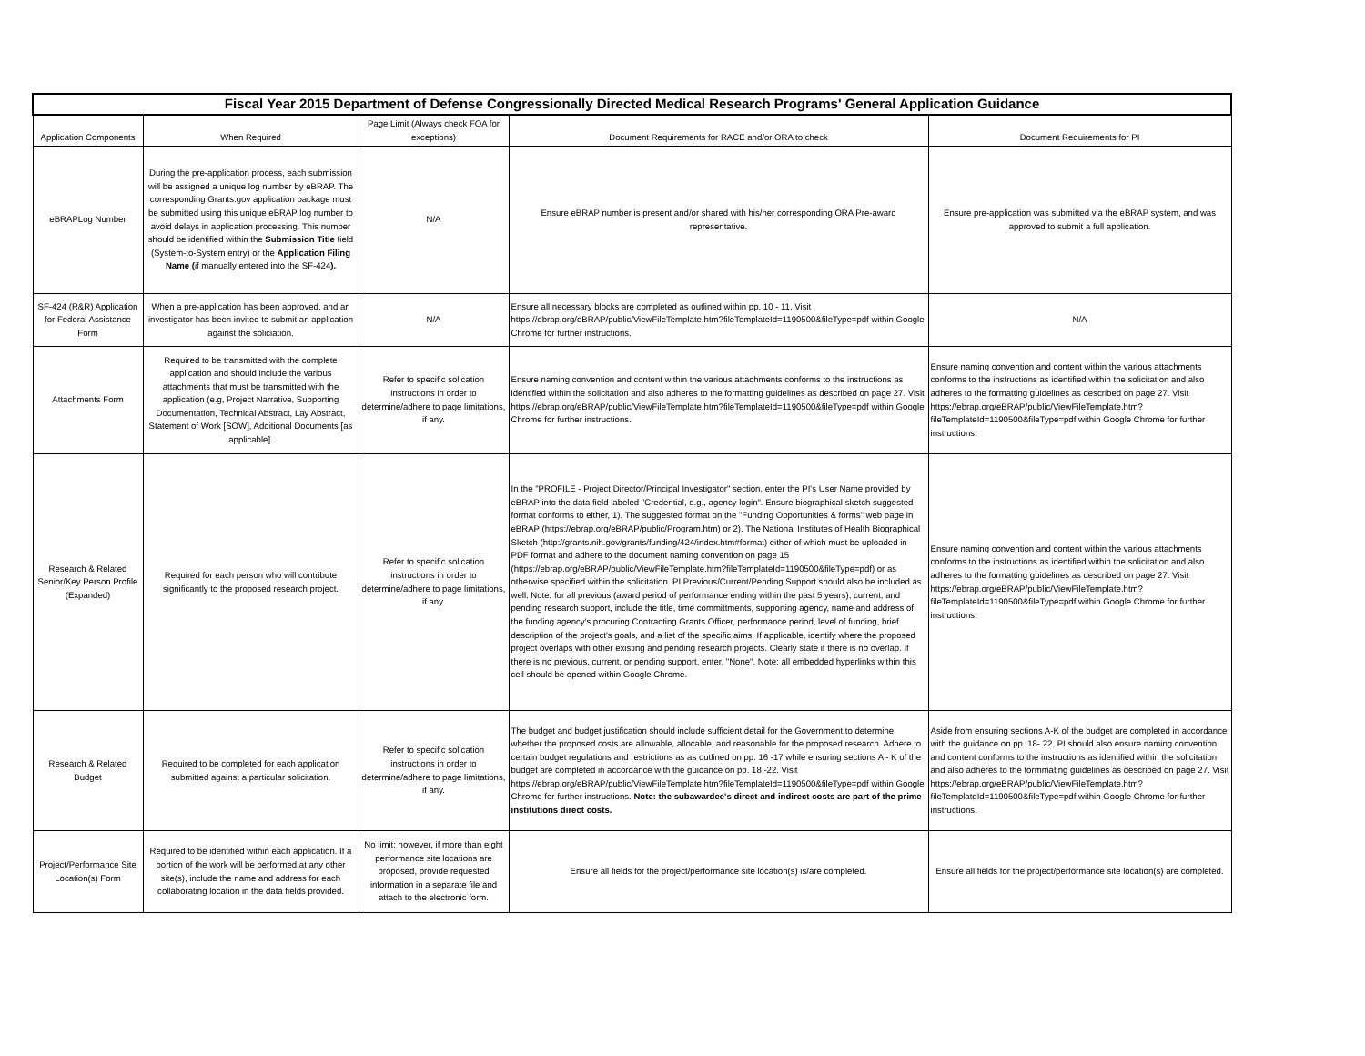| Fiscal Year 2015 Department of Defense Congressionally Directed Medical Research Programs' General Application Guidance | | | | |
| --- | --- | --- | --- | --- |
| Application Components | When Required | Page Limit (Always check FOA for exceptions) | Document Requirements for RACE and/or ORA to check | Document Requirements for PI |
| eBRAPLog Number | During the pre-application process, each submission will be assigned a unique log number by eBRAP. The corresponding Grants.gov application package must be submitted using this unique eBRAP log number to avoid delays in application processing. This number should be identified within the Submission Title field (System-to-System entry) or the Application Filing Name ( if manually entered into the SF-424 ). | N/A | Ensure eBRAP number is present and/or shared with his/her corresponding ORA Pre-award representative. | Ensure pre-application was submitted via the eBRAP system, and was approved to submit a full application. |
| SF-424 (R&R) Application for Federal Assistance Form | When a pre-application has been approved, and an investigator has been invited to submit an application against the soliciation. | N/A | Ensure all necessary blocks are completed as outlined within pp. 10 - 11. Visit https://ebrap.org/eBRAP/public/ViewFileTemplate.htm?fileTemplateId=1190500&fileType=pdf within Google Chrome for further instructions. | N/A |
| Attachments Form | Required to be transmitted with the complete application and should include the various attachments that must be transmitted with the application (e.g, Project Narrative, Supporting Documentation, Technical Abstract, Lay Abstract, Statement of Work [SOW], Additional Documents [as applicable]. | Refer to specific solication instructions in order to determine/adhere to page limitations, if any. | Ensure naming convention and content within the various attachments conforms to the instructions as identified within the solicitation and also adheres to the formatting guidelines as described on page 27. Visit https://ebrap.org/eBRAP/public/ViewFileTemplate.htm?fileTemplateId=1190500&fileType=pdf within Google Chrome for further instructions. | Ensure naming convention and content within the various attachments conforms to the instructions as identified within the solicitation and also adheres to the formatting guidelines as described on page 27. Visit https://ebrap.org/eBRAP/public/ViewFileTemplate.htm?fileTemplateId=1190500&fileType=pdf within Google Chrome for further instructions. |
| Research & Related Senior/Key Person Profile (Expanded) | Required for each person who will contribute significantly to the proposed research project. | Refer to specific solication instructions in order to determine/adhere to page limitations, if any. | In the "PROFILE - Project Director/Principal Investigator" section, enter the PI's User Name provided by eBRAP into the data field labeled "Credential, e.g., agency login". Ensure biographical sketch suggested format conforms to either, 1). The suggested format on the "Funding Opportunities & forms" web page in eBRAP (https://ebrap.org/eBRAP/public/Program.htm) or 2). The National Institutes of Health Biographical Sketch (http://grants.nih.gov/grants/funding/424/index.htm#format) either of which must be uploaded in PDF format and adhere to the document naming convention on page 15 (https://ebrap.org/eBRAP/public/ViewFileTemplate.htm?fileTemplateId=1190500&fileType=pdf) or as otherwise specified within the solicitation. PI Previous/Current/Pending Support should also be included as well. Note: for all previous (award period of performance ending within the past 5 years), current, and pending research support, include the title, time committments, supporting agency, name and address of the funding agency's procuring Contracting Grants Officer, performance period, level of funding, brief description of the project's goals, and a list of the specific aims. If applicable, identify where the proposed project overlaps with other existing and pending research projects. Clearly state if there is no overlap. If there is no previous, current, or pending support, enter, "None". Note: all embedded hyperlinks within this cell should be opened within Google Chrome. | Ensure naming convention and content within the various attachments conforms to the instructions as identified within the solicitation and also adheres to the formatting guidelines as described on page 27. Visit https://ebrap.org/eBRAP/public/ViewFileTemplate.htm?fileTemplateId=1190500&fileType=pdf within Google Chrome for further instructions. |
| Research & Related Budget | Required to be completed for each application submitted against a particular solicitation. | Refer to specific solication instructions in order to determine/adhere to page limitations, if any. | The budget and budget justification should include sufficient detail for the Government to determine whether the proposed costs are allowable, allocable, and reasonable for the proposed research. Adhere to certain budget regulations and restrictions as as outlined on pp. 16 -17 while ensuring sections A - K of the budget are completed in accordance with the guidance on pp. 18 -22. Visit https://ebrap.org/eBRAP/public/ViewFileTemplate.htm?fileTemplateId=1190500&fileType=pdf within Google Chrome for further instructions. Note: the subawardee's direct and indirect costs are part of the prime institutions direct costs. | Aside from ensuring sections A-K of the budget are completed in accordance with the guidance on pp. 18- 22, PI should also ensure naming convention and content conforms to the instructions as identified within the solicitation and also adheres to the formmating guidelines as described on page 27. Visit https://ebrap.org/eBRAP/public/ViewFileTemplate.htm?fileTemplateId=1190500&fileType=pdf within Google Chrome for further instructions. |
| Project/Performance Site Location(s) Form | Required to be identified within each application. If a portion of the work will be performed at any other site(s), include the name and address for each collaborating location in the data fields provided. | No limit; however, if more than eight performance site locations are proposed, provide requested information in a separate file and attach to the electronic form. | Ensure all fields for the project/performance site location(s) is/are completed. | Ensure all fields for the project/performance site location(s) are completed. |